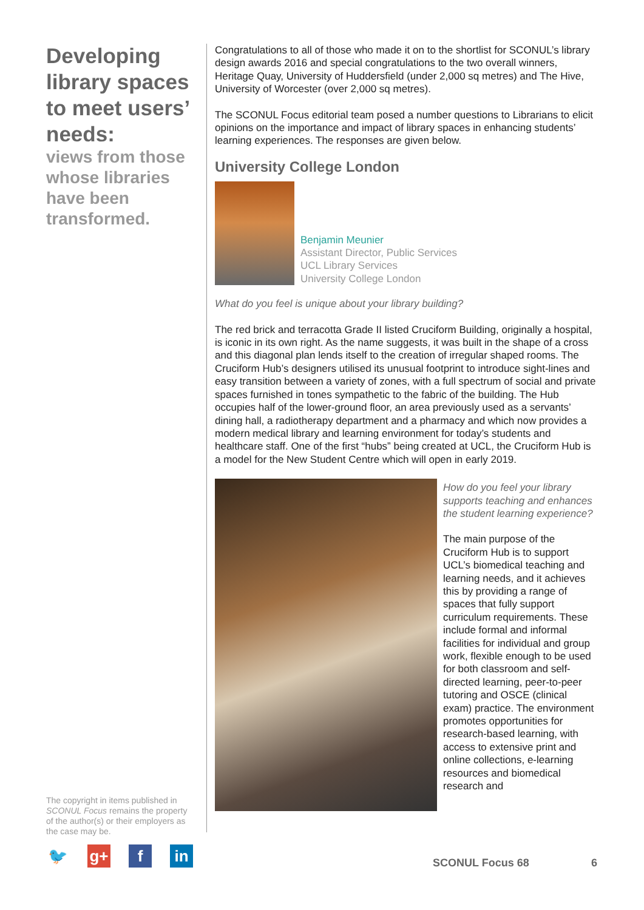Developing library spaces to meet users’ needs:
views from those whose libraries have been transformed.
The copyright in items published in SCONUL Focus remains the property of the author(s) or their employers as the case may be.
🐦 g+ f in
Congratulations to all of those who made it on to the shortlist for SCONUL’s library design awards 2016 and special congratulations to the two overall winners, Heritage Quay, University of Huddersfield (under 2,000 sq metres) and The Hive, University of Worcester (over 2,000 sq metres).
The SCONUL Focus editorial team posed a number questions to Librarians to elicit opinions on the importance and impact of library spaces in enhancing students’ learning experiences. The responses are given below.
University College London
Benjamin Meunier
Assistant Director, Public Services
UCL Library Services
University College London
What do you feel is unique about your library building?
The red brick and terracotta Grade II listed Cruciform Building, originally a hospital, is iconic in its own right. As the name suggests, it was built in the shape of a cross and this diagonal plan lends itself to the creation of irregular shaped rooms. The Cruciform Hub’s designers utilised its unusual footprint to introduce sight-lines and easy transition between a variety of zones, with a full spectrum of social and private spaces furnished in tones sympathetic to the fabric of the building. The Hub occupies half of the lower-ground floor, an area previously used as a servants’ dining hall, a radiotherapy department and a pharmacy and which now provides a modern medical library and learning environment for today’s students and healthcare staff. One of the first “hubs” being created at UCL, the Cruciform Hub is a model for the New Student Centre which will open in early 2019.
How do you feel your library supports teaching and enhances the student learning experience?
The main purpose of the Cruciform Hub is to support UCL’s biomedical teaching and learning needs, and it achieves this by providing a range of spaces that fully support curriculum requirements. These include formal and informal facilities for individual and group work, flexible enough to be used for both classroom and self-directed learning, peer-to-peer tutoring and OSCE (clinical exam) practice. The environment promotes opportunities for research-based learning, with access to extensive print and online collections, e-learning resources and biomedical research and
SCONUL Focus 68 6